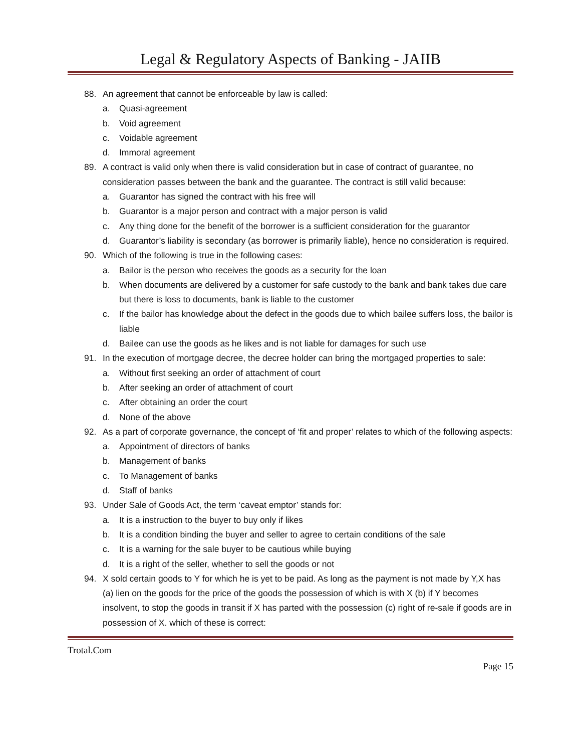Legal & Regulatory Aspects of Banking - JAIIB
88. An agreement that cannot be enforceable by law is called:
a. Quasi-agreement
b. Void agreement
c. Voidable agreement
d. Immoral agreement
89. A contract is valid only when there is valid consideration but in case of contract of guarantee, no consideration passes between the bank and the guarantee. The contract is still valid because:
a. Guarantor has signed the contract with his free will
b. Guarantor is a major person and contract with a major person is valid
c. Any thing done for the benefit of the borrower is a sufficient consideration for the guarantor
d. Guarantor’s liability is secondary (as borrower is primarily liable), hence no consideration is required.
90. Which of the following is true in the following cases:
a. Bailor is the person who receives the goods as a security for the loan
b. When documents are delivered by a customer for safe custody to the bank and bank takes due care but there is loss to documents, bank is liable to the customer
c. If the bailor has knowledge about the defect in the goods due to which bailee suffers loss, the bailor is liable
d. Bailee can use the goods as he likes and is not liable for damages for such use
91. In the execution of mortgage decree, the decree holder can bring the mortgaged properties to sale:
a. Without first seeking an order of attachment of court
b. After seeking an order of attachment of court
c. After obtaining an order the court
d. None of the above
92. As a part of corporate governance, the concept of ‘fit and proper’ relates to which of the following aspects:
a. Appointment of directors of banks
b. Management of banks
c. To Management of banks
d. Staff of banks
93. Under Sale of Goods Act, the term ‘caveat emptor’ stands for:
a. It is a instruction to the buyer to buy only if likes
b. It is a condition binding the buyer and seller to agree to certain conditions of the sale
c. It is a warning for the sale buyer to be cautious while buying
d. It is a right of the seller, whether to sell the goods or not
94. X sold certain goods to Y for which he is yet to be paid. As long as the payment is not made by Y,X has (a) lien on the goods for the price of the goods the possession of which is with X (b) if Y becomes insolvent, to stop the goods in transit if X has parted with the possession (c) right of re-sale if goods are in possession of X. which of these is correct:
Trotal.Com
Page 15